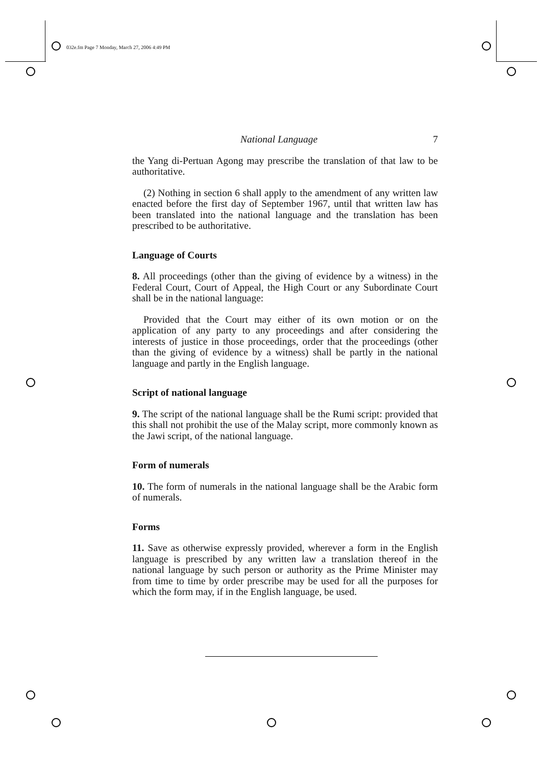032e.fm Page 7 Monday, March 27, 2006 4:49 PM
National Language 7
the Yang di-Pertuan Agong may prescribe the translation of that law to be authoritative.
(2) Nothing in section 6 shall apply to the amendment of any written law enacted before the first day of September 1967, until that written law has been translated into the national language and the translation has been prescribed to be authoritative.
Language of Courts
8. All proceedings (other than the giving of evidence by a witness) in the Federal Court, Court of Appeal, the High Court or any Subordinate Court shall be in the national language:
Provided that the Court may either of its own motion or on the application of any party to any proceedings and after considering the interests of justice in those proceedings, order that the proceedings (other than the giving of evidence by a witness) shall be partly in the national language and partly in the English language.
Script of national language
9. The script of the national language shall be the Rumi script: provided that this shall not prohibit the use of the Malay script, more commonly known as the Jawi script, of the national language.
Form of numerals
10. The form of numerals in the national language shall be the Arabic form of numerals.
Forms
11. Save as otherwise expressly provided, wherever a form in the English language is prescribed by any written law a translation thereof in the national language by such person or authority as the Prime Minister may from time to time by order prescribe may be used for all the purposes for which the form may, if in the English language, be used.